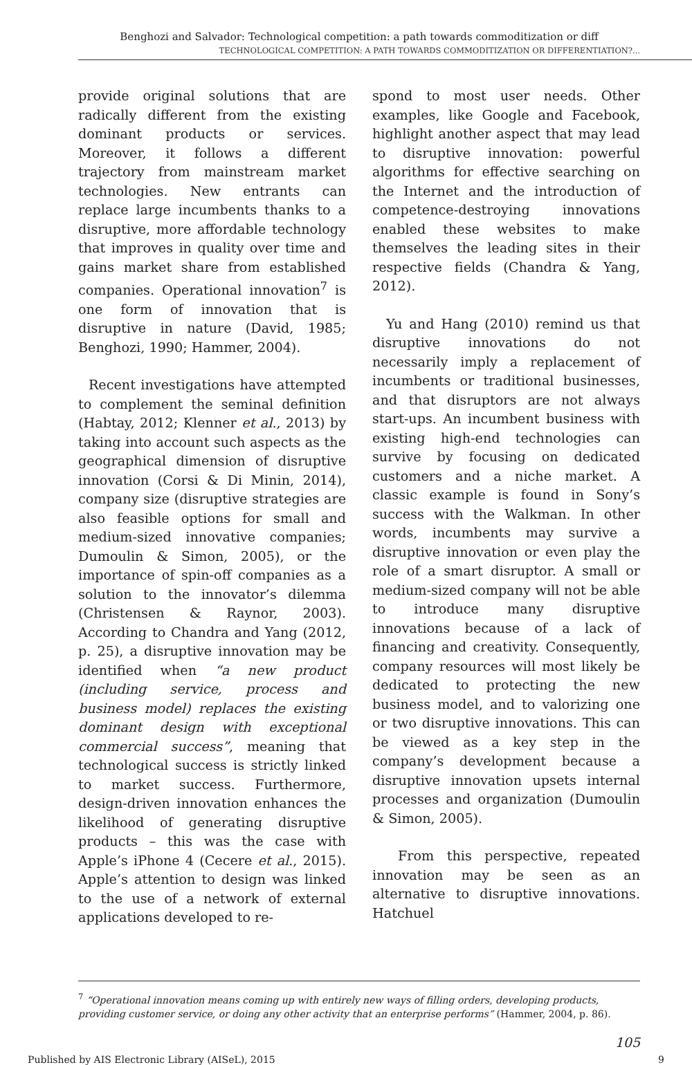Benghozi and Salvador: Technological competition: a path towards commoditization or diff
TECHNOLOGICAL COMPETITION: A PATH TOWARDS COMMODITIZATION OR DIFFERENTIATION?...
provide original solutions that are radically different from the existing dominant products or services. Moreover, it follows a different trajectory from mainstream market technologies. New entrants can replace large incumbents thanks to a disruptive, more affordable technology that improves in quality over time and gains market share from established companies. Operational innovation<sup>7</sup> is one form of innovation that is disruptive in nature (David, 1985; Benghozi, 1990; Hammer, 2004).
Recent investigations have attempted to complement the seminal definition (Habtay, 2012; Klenner et al., 2013) by taking into account such aspects as the geographical dimension of disruptive innovation (Corsi & Di Minin, 2014), company size (disruptive strategies are also feasible options for small and medium-sized innovative companies; Dumoulin & Simon, 2005), or the importance of spin-off companies as a solution to the innovator’s dilemma (Christensen & Raynor, 2003). According to Chandra and Yang (2012, p. 25), a disruptive innovation may be identified when “a new product (including service, process and business model) replaces the existing dominant design with exceptional commercial success”, meaning that technological success is strictly linked to market success. Furthermore, design-driven innovation enhances the likelihood of generating disruptive products – this was the case with Apple’s iPhone 4 (Cecere et al., 2015). Apple’s attention to design was linked to the use of a network of external applications developed to re-
spond to most user needs. Other examples, like Google and Facebook, highlight another aspect that may lead to disruptive innovation: powerful algorithms for effective searching on the Internet and the introduction of competence-destroying innovations enabled these websites to make themselves the leading sites in their respective fields (Chandra & Yang, 2012).
Yu and Hang (2010) remind us that disruptive innovations do not necessarily imply a replacement of incumbents or traditional businesses, and that disruptors are not always start-ups. An incumbent business with existing high-end technologies can survive by focusing on dedicated customers and a niche market. A classic example is found in Sony’s success with the Walkman. In other words, incumbents may survive a disruptive innovation or even play the role of a smart disruptor. A small or medium-sized company will not be able to introduce many disruptive innovations because of a lack of financing and creativity. Consequently, company resources will most likely be dedicated to protecting the new business model, and to valorizing one or two disruptive innovations. This can be viewed as a key step in the company’s development because a disruptive innovation upsets internal processes and organization (Dumoulin & Simon, 2005).
From this perspective, repeated innovation may be seen as an alternative to disruptive innovations. Hatchuel
<sup>7</sup> “Operational innovation means coming up with entirely new ways of filling orders, developing products, providing customer service, or doing any other activity that an enterprise performs” (Hammer, 2004, p. 86).
105
Published by AIS Electronic Library (AISeL), 2015 9